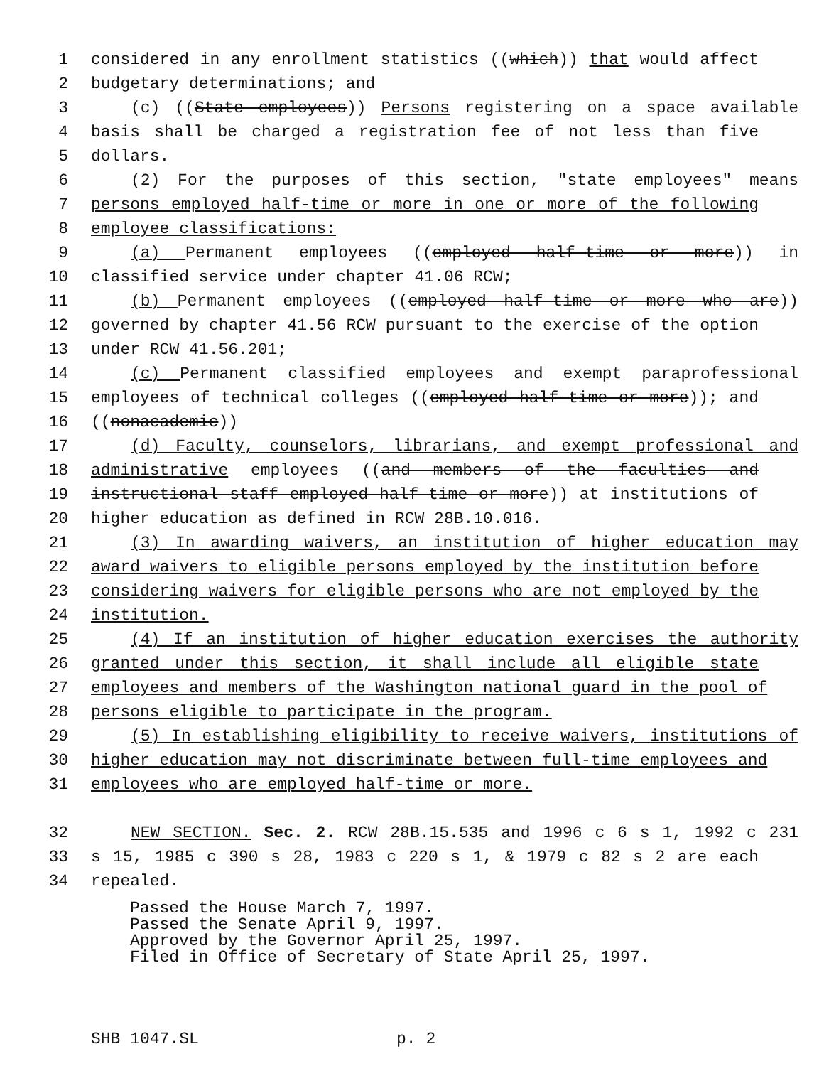1 considered in any enrollment statistics ((which)) that would affect
2 budgetary determinations; and
3 (c) ((State employees)) Persons registering on a space available
4 basis shall be charged a registration fee of not less than five
5 dollars.
6 (2) For the purposes of this section, "state employees" means
7 persons employed half-time or more in one or more of the following
8 employee classifications:
9 (a) Permanent employees ((employed half-time or more)) in
10 classified service under chapter 41.06 RCW;
11 (b) Permanent employees ((employed half-time or more who are))
12 governed by chapter 41.56 RCW pursuant to the exercise of the option
13 under RCW 41.56.201;
14 (c) Permanent classified employees and exempt paraprofessional
15 employees of technical colleges ((employed half-time or more)); and
16 ((nonacademic))
17 (d) Faculty, counselors, librarians, and exempt professional and
18 administrative employees ((and members of the faculties and
19 instructional staff employed half-time or more)) at institutions of
20 higher education as defined in RCW 28B.10.016.
21 (3) In awarding waivers, an institution of higher education may
22 award waivers to eligible persons employed by the institution before
23 considering waivers for eligible persons who are not employed by the
24 institution.
25 (4) If an institution of higher education exercises the authority
26 granted under this section, it shall include all eligible state
27 employees and members of the Washington national guard in the pool of
28 persons eligible to participate in the program.
29 (5) In establishing eligibility to receive waivers, institutions of
30 higher education may not discriminate between full-time employees and
31 employees who are employed half-time or more.
32 NEW SECTION. Sec. 2. RCW 28B.15.535 and 1996 c 6 s 1, 1992 c 231
33 s 15, 1985 c 390 s 28, 1983 c 220 s 1, & 1979 c 82 s 2 are each
34 repealed.
Passed the House March 7, 1997.
Passed the Senate April 9, 1997.
Approved by the Governor April 25, 1997.
Filed in Office of Secretary of State April 25, 1997.
SHB 1047.SL p. 2